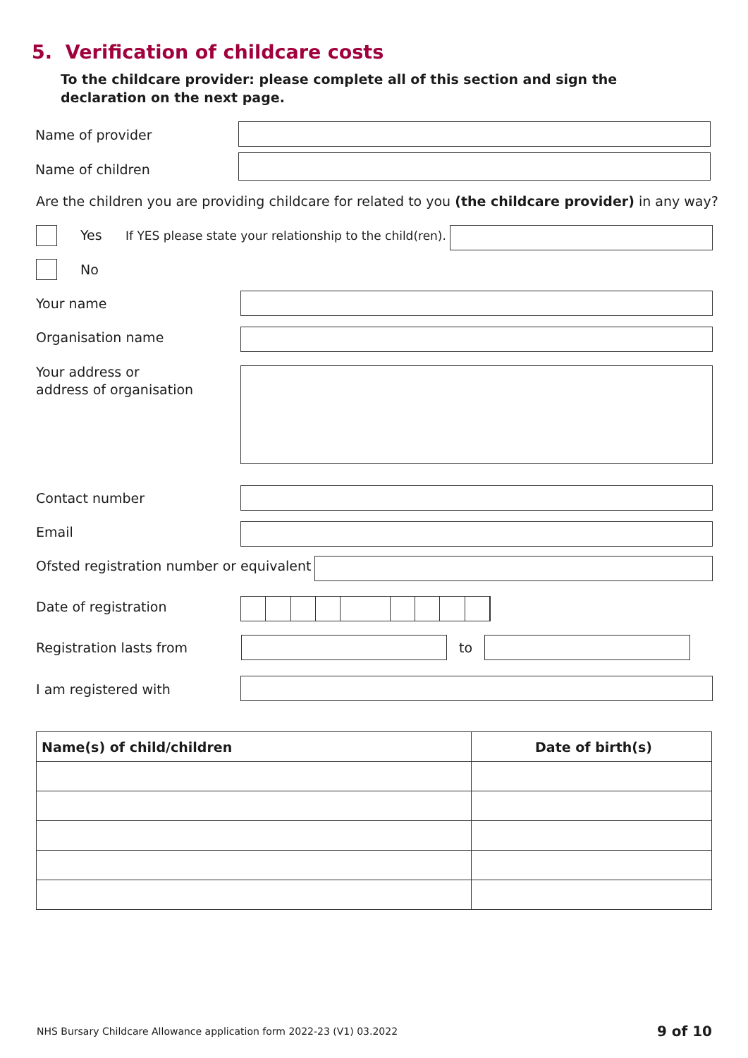5. Verification of childcare costs
To the childcare provider: please complete all of this section and sign the declaration on the next page.
Name of provider
Name of children
Are the children you are providing childcare for related to you (the childcare provider) in any way?
Yes
If YES please state your relationship to the child(ren).
No
Your name
Organisation name
Your address or
address of organisation
Contact number
Email
Ofsted registration number or equivalent
Date of registration
Registration lasts from to
I am registered with
| Name(s) of child/children | Date of birth(s) |
| --- | --- |
NHS Bursary Childcare Allowance application form 2022-23 (V1) 03.2022
9 of 10